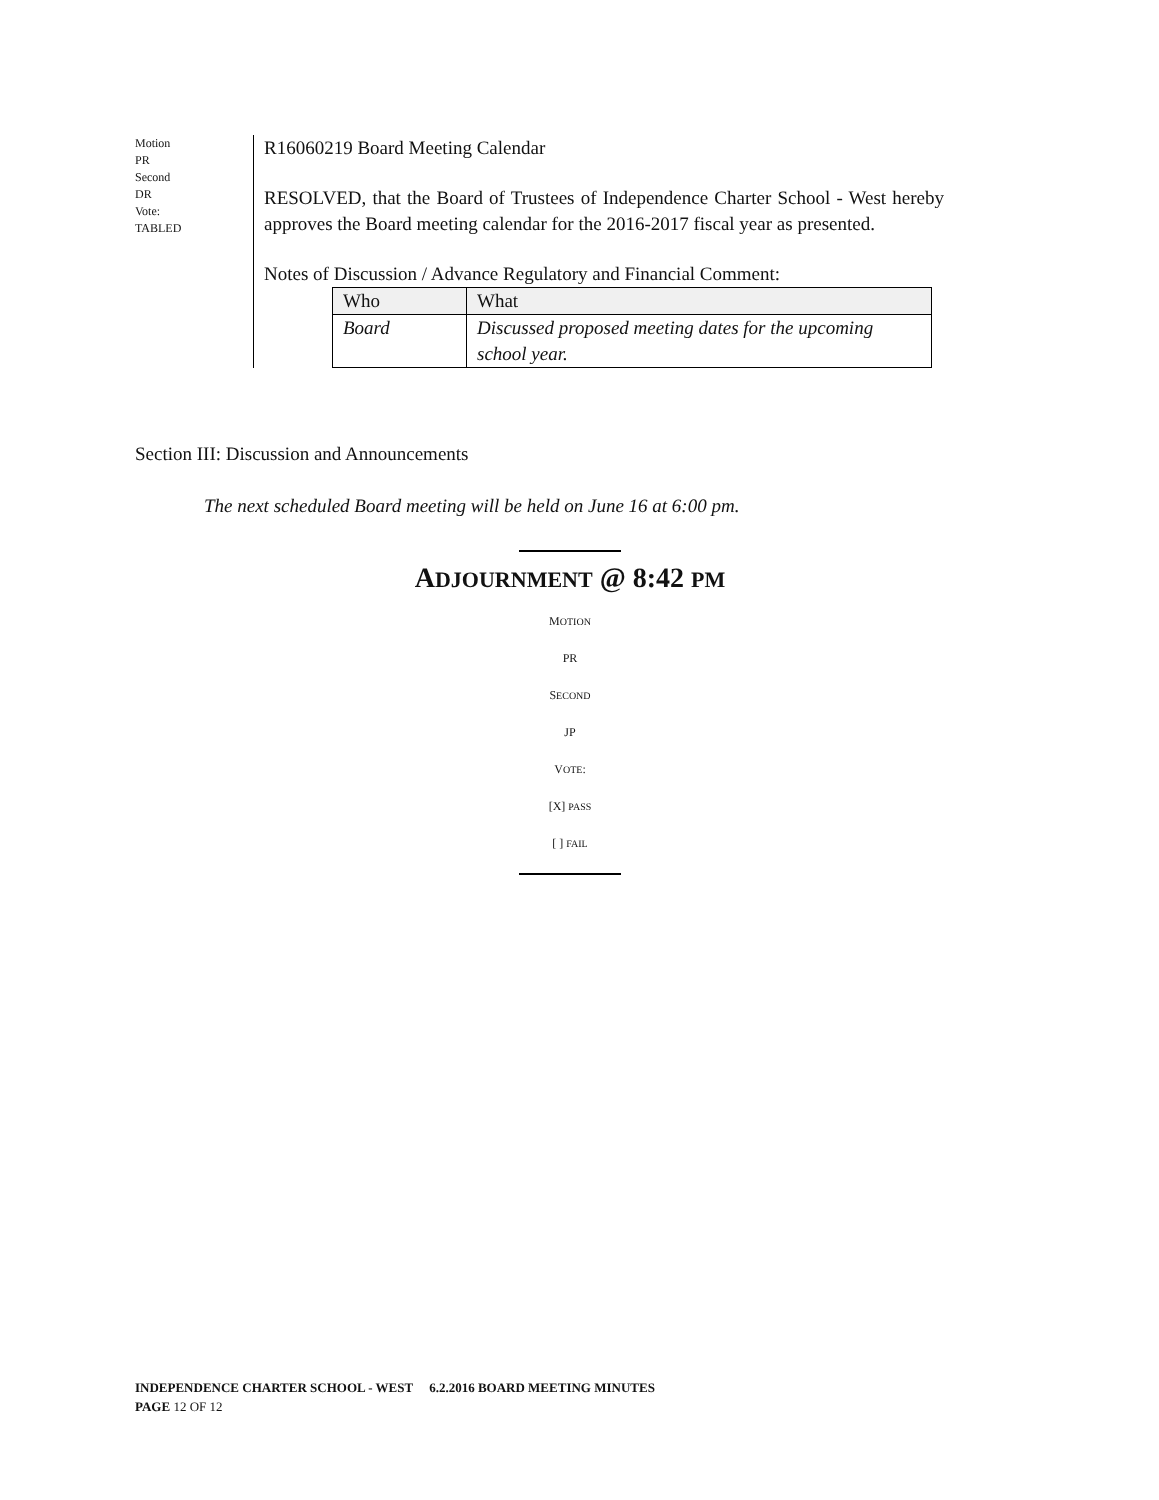Motion
PR
Second
DR
Vote:
TABLED
R16060219 Board Meeting Calendar
RESOLVED, that the Board of Trustees of Independence Charter School - West hereby approves the Board meeting calendar for the 2016-2017 fiscal year as presented.
Notes of Discussion / Advance Regulatory and Financial Comment:
| Who | What |
| --- | --- |
| Board | Discussed proposed meeting dates for the upcoming school year. |
Section III: Discussion and Announcements
The next scheduled Board meeting will be held on June 16 at 6:00 pm.
ADJOURNMENT @ 8:42 PM
MOTION
PR
SECOND
JP
VOTE:
[X] PASS
[ ] FAIL
INDEPENDENCE CHARTER SCHOOL - WEST 6.2.2016 BOARD MEETING MINUTES
PAGE 12 OF 12